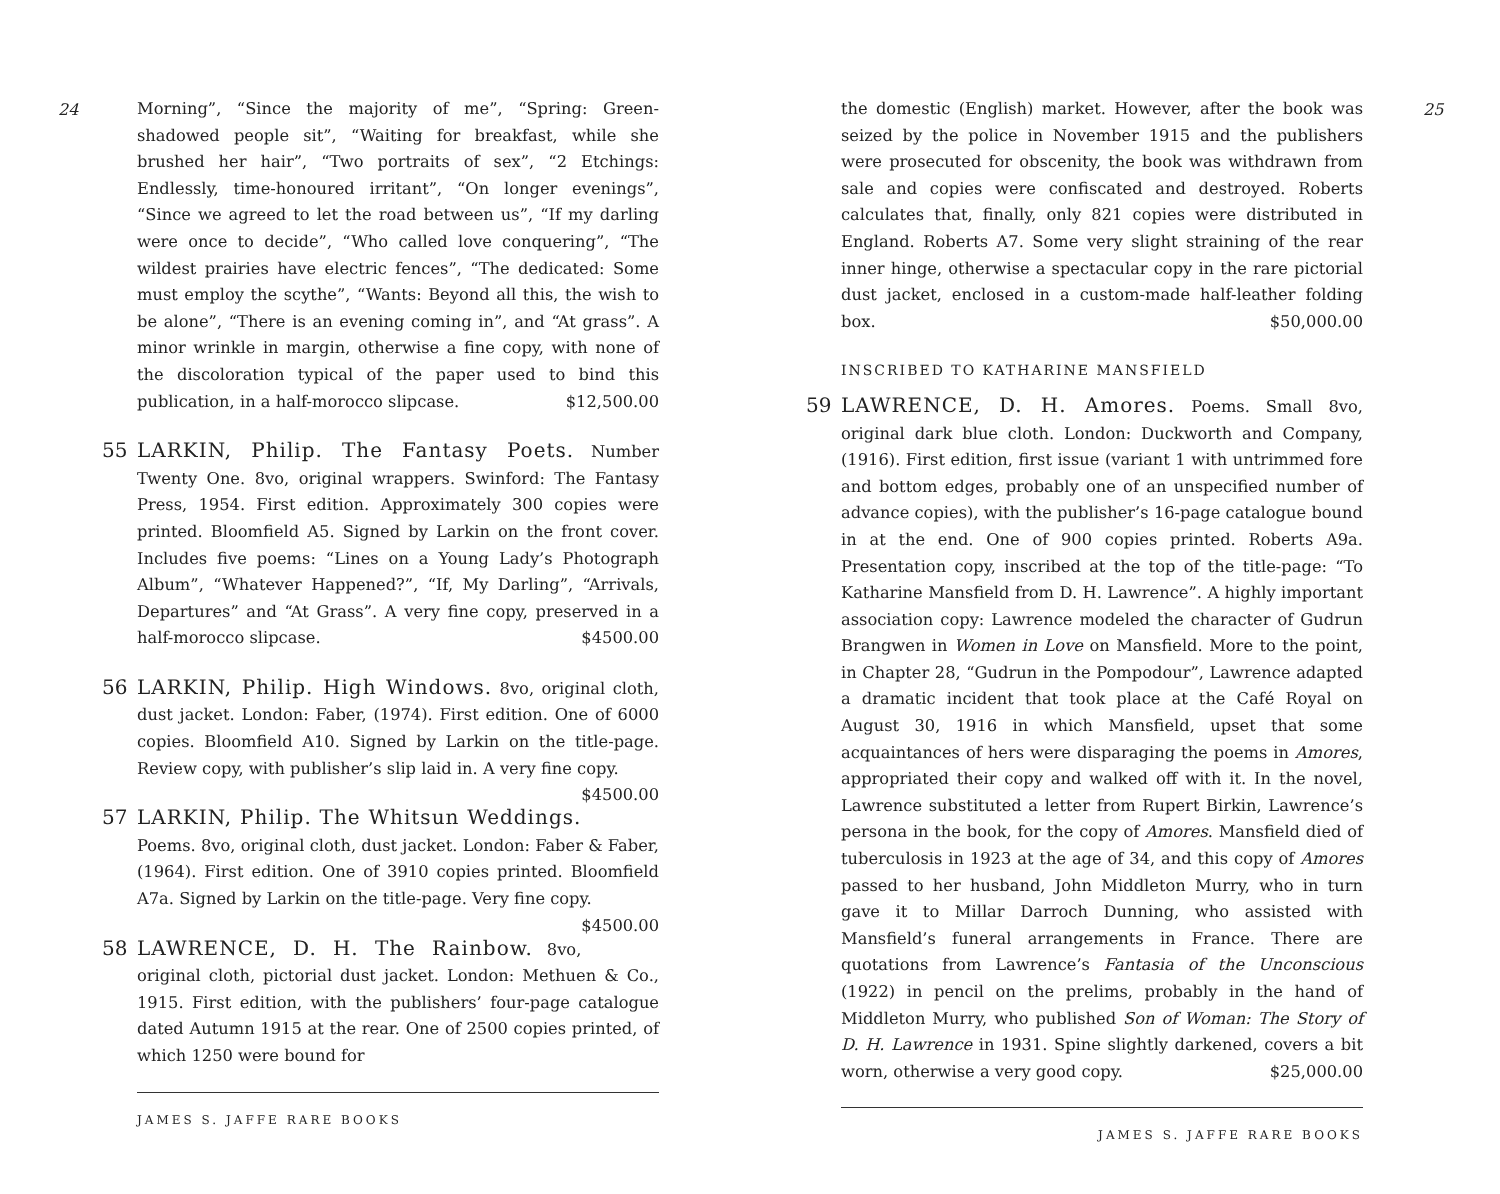24
Morning”, “Since the majority of me”, “Spring: Green-shadowed people sit”, “Waiting for breakfast, while she brushed her hair”, “Two portraits of sex”, “2 Etchings: Endlessly, time-honoured irritant”, “On longer evenings”, “Since we agreed to let the road between us”, “If my darling were once to decide”, “Who called love conquering”, “The wildest prairies have electric fences”, “The dedicated: Some must employ the scythe”, “Wants: Beyond all this, the wish to be alone”, “There is an evening coming in”, and “At grass”. A minor wrinkle in margin, otherwise a fine copy, with none of the discoloration typical of the paper used to bind this publication, in a half-morocco slipcase. $12,500.00
55 LARKIN, Philip. The Fantasy Poets. Number Twenty One. 8vo, original wrappers. Swinford: The Fantasy Press, 1954. First edition. Approximately 300 copies were printed. Bloomfield A5. Signed by Larkin on the front cover. Includes five poems: “Lines on a Young Lady’s Photograph Album”, “Whatever Happened?”, “If, My Darling”, “Arrivals, Departures” and “At Grass”. A very fine copy, preserved in a half-morocco slipcase. $4500.00
56 LARKIN, Philip. High Windows. 8vo, original cloth, dust jacket. London: Faber, (1974). First edition. One of 6000 copies. Bloomfield A10. Signed by Larkin on the title-page. Review copy, with publisher’s slip laid in. A very fine copy. $4500.00
57 LARKIN, Philip. The Whitsun Weddings. Poems. 8vo, original cloth, dust jacket. London: Faber & Faber, (1964). First edition. One of 3910 copies printed. Bloomfield A7a. Signed by Larkin on the title-page. Very fine copy. $4500.00
58 LAWRENCE, D. H. The Rainbow. 8vo, original cloth, pictorial dust jacket. London: Methuen & Co., 1915. First edition, with the publishers’ four-page catalogue dated Autumn 1915 at the rear. One of 2500 copies printed, of which 1250 were bound for
JAMES S. JAFFE RARE BOOKS
25
the domestic (English) market. However, after the book was seized by the police in November 1915 and the publishers were prosecuted for obscenity, the book was withdrawn from sale and copies were confiscated and destroyed. Roberts calculates that, finally, only 821 copies were distributed in England. Roberts A7. Some very slight straining of the rear inner hinge, otherwise a spectacular copy in the rare pictorial dust jacket, enclosed in a custom-made half-leather folding box. $50,000.00
INSCRIBED TO KATHARINE MANSFIELD
59 LAWRENCE, D. H. Amores. Poems. Small 8vo, original dark blue cloth. London: Duckworth and Company, (1916). First edition, first issue (variant 1 with untrimmed fore and bottom edges, probably one of an unspecified number of advance copies), with the publisher’s 16-page catalogue bound in at the end. One of 900 copies printed. Roberts A9a. Presentation copy, inscribed at the top of the title-page: “To Katharine Mansfield from D. H. Lawrence”. A highly important association copy: Lawrence modeled the character of Gudrun Brangwen in Women in Love on Mansfield. More to the point, in Chapter 28, “Gudrun in the Pompodour”, Lawrence adapted a dramatic incident that took place at the Café Royal on August 30, 1916 in which Mansfield, upset that some acquaintances of hers were disparaging the poems in Amores, appropriated their copy and walked off with it. In the novel, Lawrence substituted a letter from Rupert Birkin, Lawrence’s persona in the book, for the copy of Amores. Mansfield died of tuberculosis in 1923 at the age of 34, and this copy of Amores passed to her husband, John Middleton Murry, who in turn gave it to Millar Darroch Dunning, who assisted with Mansfield’s funeral arrangements in France. There are quotations from Lawrence’s Fantasia of the Unconscious (1922) in pencil on the prelims, probably in the hand of Middleton Murry, who published Son of Woman: The Story of D. H. Lawrence in 1931. Spine slightly darkened, covers a bit worn, otherwise a very good copy. $25,000.00
JAMES S. JAFFE RARE BOOKS